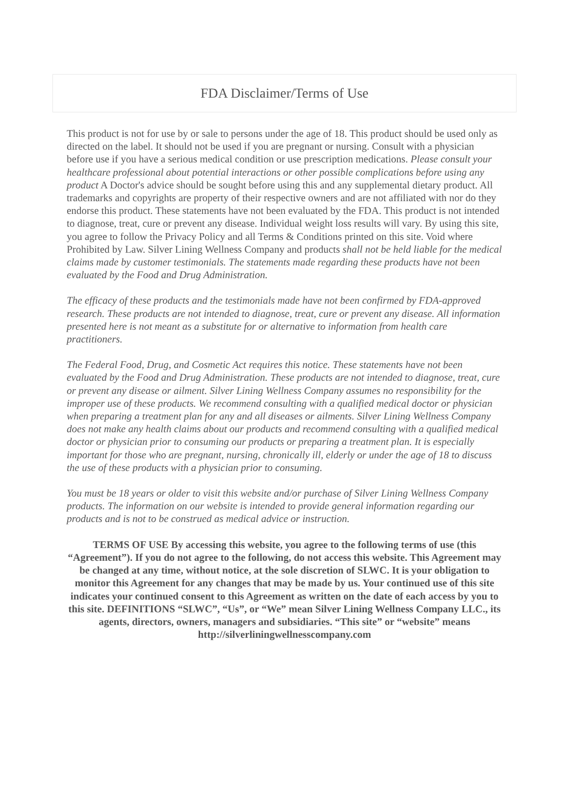FDA Disclaimer/Terms of Use
This product is not for use by or sale to persons under the age of 18. This product should be used only as directed on the label. It should not be used if you are pregnant or nursing. Consult with a physician before use if you have a serious medical condition or use prescription medications. Please consult your healthcare professional about potential interactions or other possible complications before using any product A Doctor's advice should be sought before using this and any supplemental dietary product. All trademarks and copyrights are property of their respective owners and are not affiliated with nor do they endorse this product. These statements have not been evaluated by the FDA. This product is not intended to diagnose, treat, cure or prevent any disease. Individual weight loss results will vary. By using this site, you agree to follow the Privacy Policy and all Terms & Conditions printed on this site. Void where Prohibited by Law. Silver Lining Wellness Company and products shall not be held liable for the medical claims made by customer testimonials. The statements made regarding these products have not been evaluated by the Food and Drug Administration.
The efficacy of these products and the testimonials made have not been confirmed by FDA-approved research. These products are not intended to diagnose, treat, cure or prevent any disease. All information presented here is not meant as a substitute for or alternative to information from health care practitioners.
The Federal Food, Drug, and Cosmetic Act requires this notice. These statements have not been evaluated by the Food and Drug Administration. These products are not intended to diagnose, treat, cure or prevent any disease or ailment. Silver Lining Wellness Company assumes no responsibility for the improper use of these products. We recommend consulting with a qualified medical doctor or physician when preparing a treatment plan for any and all diseases or ailments. Silver Lining Wellness Company does not make any health claims about our products and recommend consulting with a qualified medical doctor or physician prior to consuming our products or preparing a treatment plan. It is especially important for those who are pregnant, nursing, chronically ill, elderly or under the age of 18 to discuss the use of these products with a physician prior to consuming.
You must be 18 years or older to visit this website and/or purchase of Silver Lining Wellness Company products. The information on our website is intended to provide general information regarding our products and is not to be construed as medical advice or instruction.
TERMS OF USE By accessing this website, you agree to the following terms of use (this “Agreement”). If you do not agree to the following, do not access this website. This Agreement may be changed at any time, without notice, at the sole discretion of SLWC. It is your obligation to monitor this Agreement for any changes that may be made by us. Your continued use of this site indicates your continued consent to this Agreement as written on the date of each access by you to this site. DEFINITIONS “SLWC”, “Us”, or “We” mean Silver Lining Wellness Company LLC., its agents, directors, owners, managers and subsidiaries. “This site” or “website” means http://silverliningwellnesscompany.com